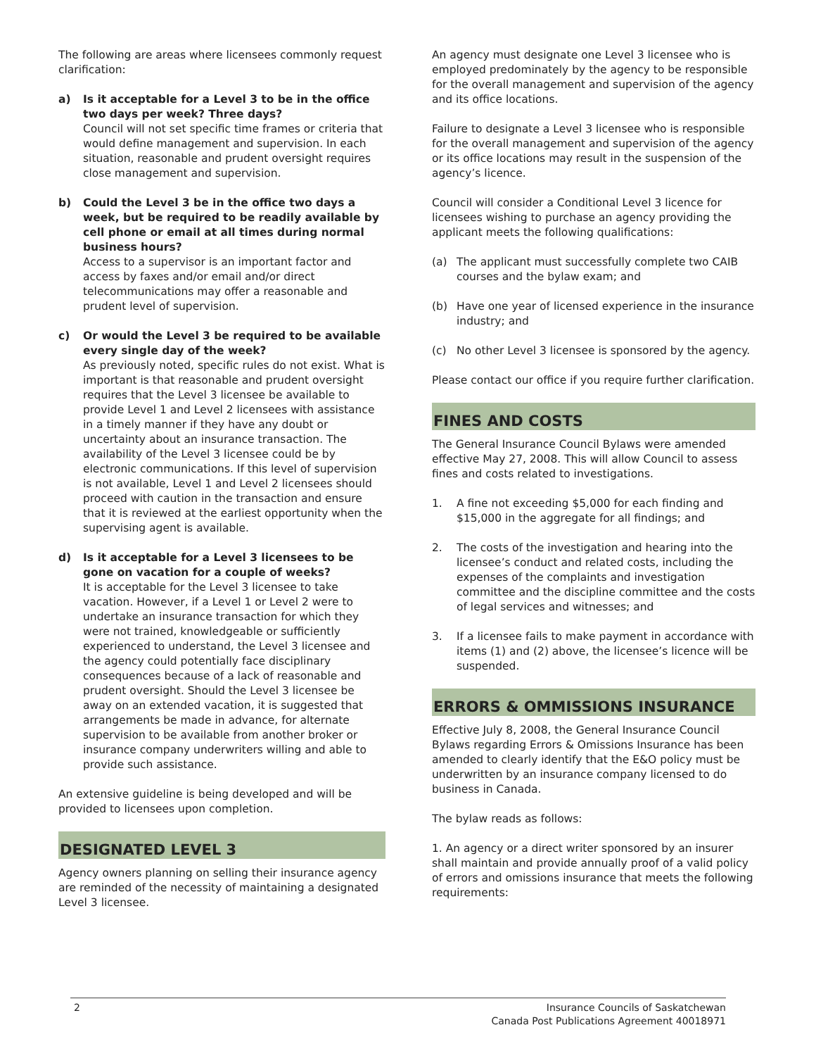The following are areas where licensees commonly request clarification:
a) Is it acceptable for a Level 3 to be in the office two days per week? Three days?
Council will not set specific time frames or criteria that would define management and supervision. In each situation, reasonable and prudent oversight requires close management and supervision.
b) Could the Level 3 be in the office two days a week, but be required to be readily available by cell phone or email at all times during normal business hours?
Access to a supervisor is an important factor and access by faxes and/or email and/or direct telecommunications may offer a reasonable and prudent level of supervision.
c) Or would the Level 3 be required to be available every single day of the week?
As previously noted, specific rules do not exist. What is important is that reasonable and prudent oversight requires that the Level 3 licensee be available to provide Level 1 and Level 2 licensees with assistance in a timely manner if they have any doubt or uncertainty about an insurance transaction. The availability of the Level 3 licensee could be by electronic communications. If this level of supervision is not available, Level 1 and Level 2 licensees should proceed with caution in the transaction and ensure that it is reviewed at the earliest opportunity when the supervising agent is available.
d) Is it acceptable for a Level 3 licensees to be gone on vacation for a couple of weeks?
It is acceptable for the Level 3 licensee to take vacation. However, if a Level 1 or Level 2 were to undertake an insurance transaction for which they were not trained, knowledgeable or sufficiently experienced to understand, the Level 3 licensee and the agency could potentially face disciplinary consequences because of a lack of reasonable and prudent oversight. Should the Level 3 licensee be away on an extended vacation, it is suggested that arrangements be made in advance, for alternate supervision to be available from another broker or insurance company underwriters willing and able to provide such assistance.
An extensive guideline is being developed and will be provided to licensees upon completion.
DESIGNATED LEVEL 3
Agency owners planning on selling their insurance agency are reminded of the necessity of maintaining a designated Level 3 licensee.
An agency must designate one Level 3 licensee who is employed predominately by the agency to be responsible for the overall management and supervision of the agency and its office locations.
Failure to designate a Level 3 licensee who is responsible for the overall management and supervision of the agency or its office locations may result in the suspension of the agency’s licence.
Council will consider a Conditional Level 3 licence for licensees wishing to purchase an agency providing the applicant meets the following qualifications:
(a) The applicant must successfully complete two CAIB courses and the bylaw exam; and
(b) Have one year of licensed experience in the insurance industry; and
(c) No other Level 3 licensee is sponsored by the agency.
Please contact our office if you require further clarification.
FINES AND COSTS
The General Insurance Council Bylaws were amended effective May 27, 2008. This will allow Council to assess fines and costs related to investigations.
1. A fine not exceeding $5,000 for each finding and $15,000 in the aggregate for all findings; and
2. The costs of the investigation and hearing into the licensee’s conduct and related costs, including the expenses of the complaints and investigation committee and the discipline committee and the costs of legal services and witnesses; and
3. If a licensee fails to make payment in accordance with items (1) and (2) above, the licensee’s licence will be suspended.
ERRORS & OMMISSIONS INSURANCE
Effective July 8, 2008, the General Insurance Council Bylaws regarding Errors & Omissions Insurance has been amended to clearly identify that the E&O policy must be underwritten by an insurance company licensed to do business in Canada.
The bylaw reads as follows:
1. An agency or a direct writer sponsored by an insurer shall maintain and provide annually proof of a valid policy of errors and omissions insurance that meets the following requirements:
2 Insurance Councils of Saskatchewan
Canada Post Publications Agreement 40018971